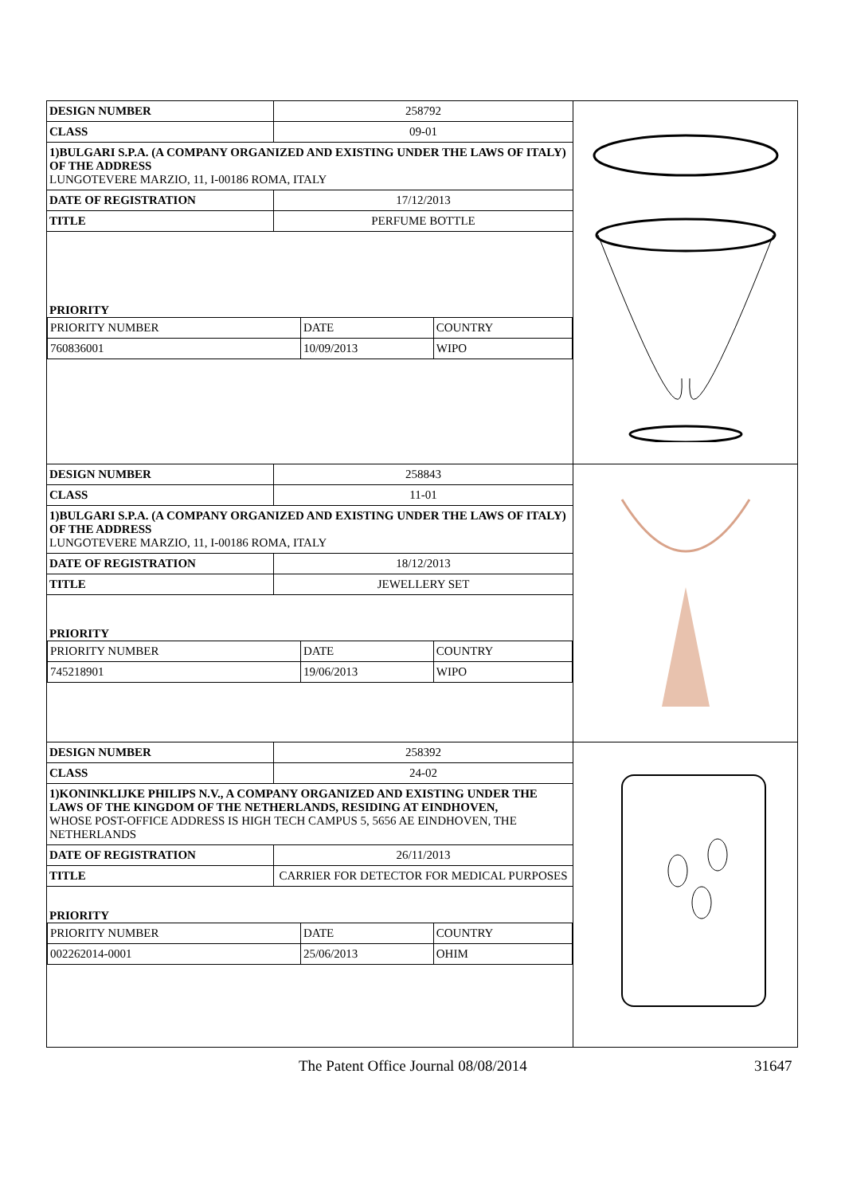| DESIGN NUMBER | 258792 |
| CLASS | 09-01 |
1)BULGARI S.P.A. (A COMPANY ORGANIZED AND EXISTING UNDER THE LAWS OF ITALY) OF THE ADDRESS
LUNGOTEVERE MARZIO, 11, I-00186 ROMA, ITALY
| DATE OF REGISTRATION | 17/12/2013 |
| TITLE | PERFUME BOTTLE |
PRIORITY
| PRIORITY NUMBER | DATE | COUNTRY |
| 760836001 | 10/09/2013 | WIPO |
| DESIGN NUMBER | 258843 |
| CLASS | 11-01 |
1)BULGARI S.P.A. (A COMPANY ORGANIZED AND EXISTING UNDER THE LAWS OF ITALY) OF THE ADDRESS
LUNGOTEVERE MARZIO, 11, I-00186 ROMA, ITALY
| DATE OF REGISTRATION | 18/12/2013 |
| TITLE | JEWELLERY SET |
PRIORITY
| PRIORITY NUMBER | DATE | COUNTRY |
| 745218901 | 19/06/2013 | WIPO |
| DESIGN NUMBER | 258392 |
| CLASS | 24-02 |
1)KONINKLIJKE PHILIPS N.V., A COMPANY ORGANIZED AND EXISTING UNDER THE LAWS OF THE KINGDOM OF THE NETHERLANDS, RESIDING AT EINDHOVEN,
WHOSE POST-OFFICE ADDRESS IS HIGH TECH CAMPUS 5, 5656 AE EINDHOVEN, THE NETHERLANDS
| DATE OF REGISTRATION | 26/11/2013 |
| TITLE | CARRIER FOR DETECTOR FOR MEDICAL PURPOSES |
PRIORITY
| PRIORITY NUMBER | DATE | COUNTRY |
| 002262014-0001 | 25/06/2013 | OHIM |
The Patent Office Journal 08/08/2014 31647